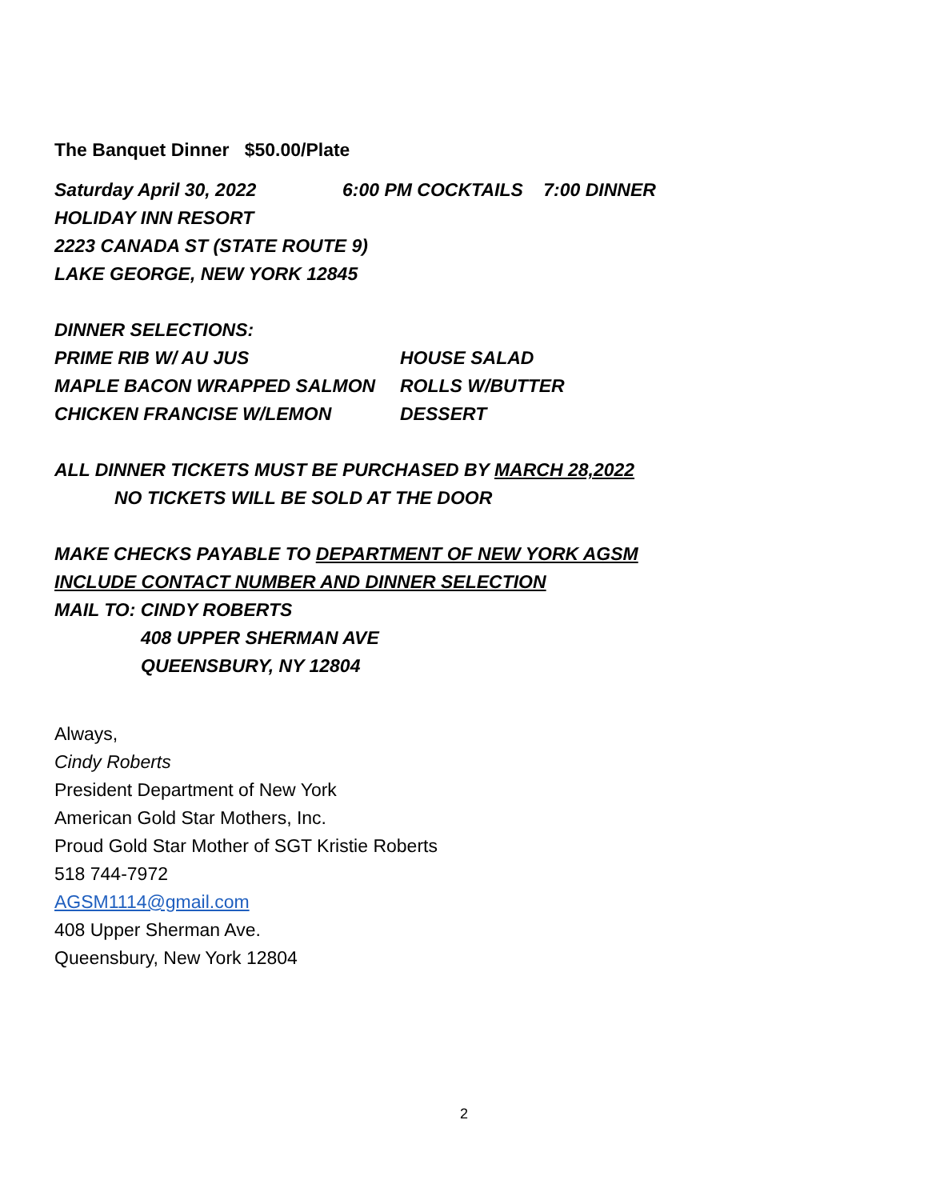The Banquet Dinner $50.00/Plate
Saturday April 30, 2022 6:00 PM COCKTAILS 7:00 DINNER
HOLIDAY INN RESORT
2223 CANADA ST (STATE ROUTE 9)
LAKE GEORGE, NEW YORK 12845
DINNER SELECTIONS:
PRIME RIB W/ AU JUS HOUSE SALAD
MAPLE BACON WRAPPED SALMON ROLLS W/BUTTER
CHICKEN FRANCISE W/LEMON DESSERT
ALL DINNER TICKETS MUST BE PURCHASED BY MARCH 28,2022
NO TICKETS WILL BE SOLD AT THE DOOR
MAKE CHECKS PAYABLE TO DEPARTMENT OF NEW YORK AGSM
INCLUDE CONTACT NUMBER AND DINNER SELECTION
MAIL TO: CINDY ROBERTS
408 UPPER SHERMAN AVE
QUEENSBURY, NY 12804
Always,
Cindy Roberts
President Department of New York
American Gold Star Mothers, Inc.
Proud Gold Star Mother of SGT Kristie Roberts
518 744-7972
AGSM1114@gmail.com
408 Upper Sherman Ave.
Queensbury, New York 12804
2